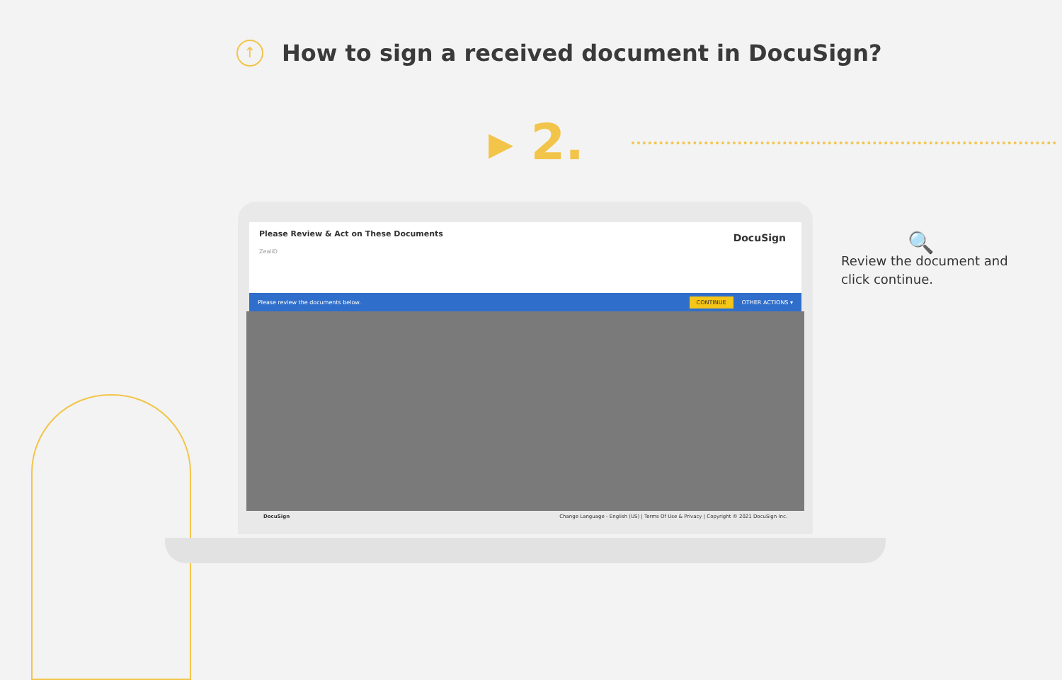↑
How to sign a received document in DocuSign?
▸ 2.
Please Review & Act on These Documents
DocuSign
ZealiD
Please review the documents below. CONTINUE OTHER ACTIONS ▾
DocuSign Change Language - English (US) | Terms Of Use & Privacy | Copyright © 2021 DocuSign Inc.
🔍
Review the document and click continue.